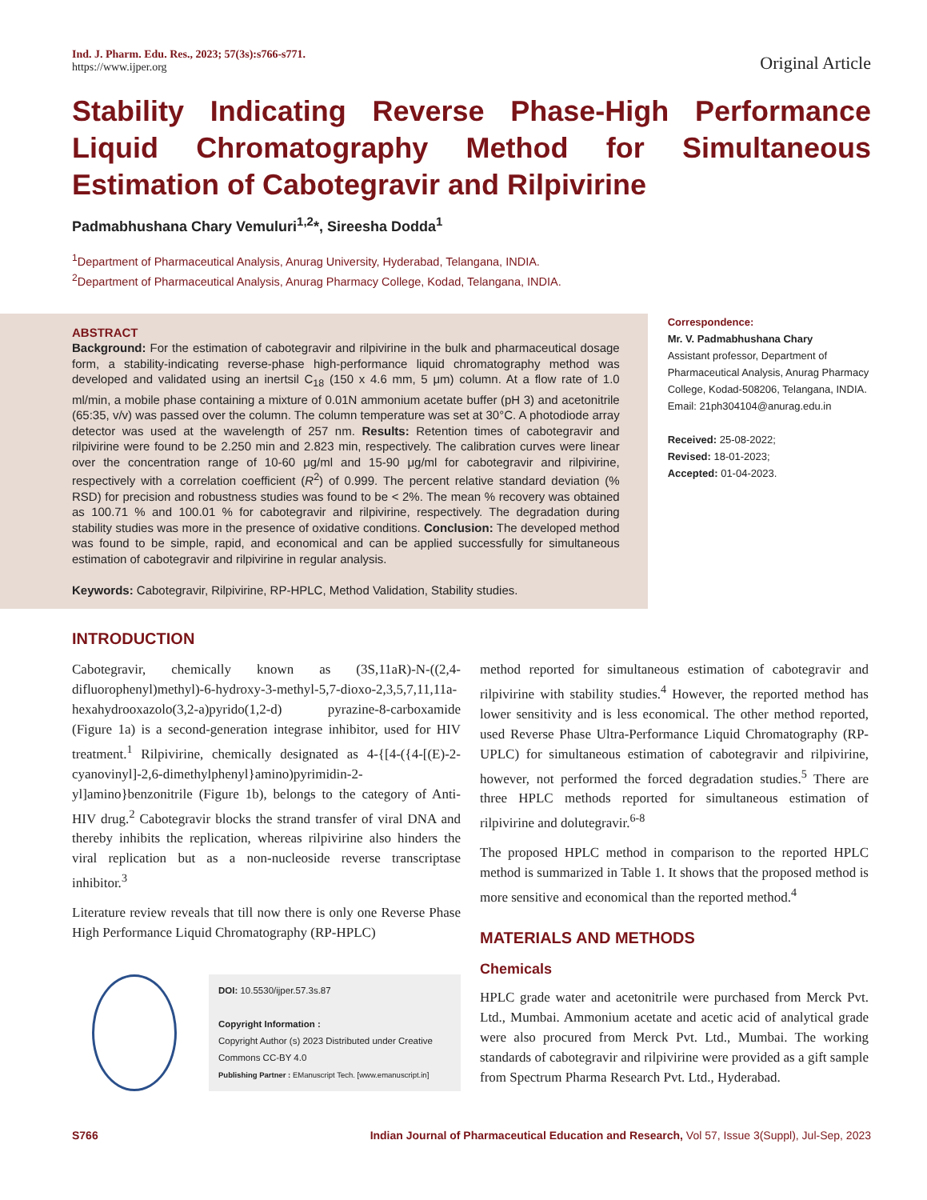Ind. J. Pharm. Edu. Res., 2023; 57(3s):s766-s771.
https://www.ijper.org
Original Article
Stability Indicating Reverse Phase-High Performance Liquid Chromatography Method for Simultaneous Estimation of Cabotegravir and Rilpivirine
Padmabhushana Chary Vemuluri<sup>1,2</sup>*, Sireesha Dodda<sup>1</sup>
<sup>1</sup> Department of Pharmaceutical Analysis, Anurag University, Hyderabad, Telangana, INDIA.
<sup>2</sup> Department of Pharmaceutical Analysis, Anurag Pharmacy College, Kodad, Telangana, INDIA.
ABSTRACT
Background: For the estimation of cabotegravir and rilpivirine in the bulk and pharmaceutical dosage form, a stability-indicating reverse-phase high-performance liquid chromatography method was developed and validated using an inertsil C<sub>18</sub> (150 x 4.6 mm, 5 μm) column. At a flow rate of 1.0 ml/min, a mobile phase containing a mixture of 0.01N ammonium acetate buffer (pH 3) and acetonitrile (65:35, v/v) was passed over the column. The column temperature was set at 30°C. A photodiode array detector was used at the wavelength of 257 nm. Results: Retention times of cabotegravir and rilpivirine were found to be 2.250 min and 2.823 min, respectively. The calibration curves were linear over the concentration range of 10-60 μg/ml and 15-90 μg/ml for cabotegravir and rilpivirine, respectively with a correlation coefficient (R<sup>2</sup>) of 0.999. The percent relative standard deviation (% RSD) for precision and robustness studies was found to be < 2%. The mean % recovery was obtained as 100.71 % and 100.01 % for cabotegravir and rilpivirine, respectively. The degradation during stability studies was more in the presence of oxidative conditions. Conclusion: The developed method was found to be simple, rapid, and economical and can be applied successfully for simultaneous estimation of cabotegravir and rilpivirine in regular analysis.
Keywords: Cabotegravir, Rilpivirine, RP-HPLC, Method Validation, Stability studies.
Correspondence:
Mr. V. Padmabhushana Chary
Assistant professor, Department of Pharmaceutical Analysis, Anurag Pharmacy College, Kodad-508206, Telangana, INDIA.
Email: 21ph304104@anurag.edu.in
Received: 25-08-2022;
Revised: 18-01-2023;
Accepted: 01-04-2023.
INTRODUCTION
Cabotegravir, chemically known as (3S,11aR)-N-((2,4-difluorophenyl)methyl)-6-hydroxy-3-methyl-5,7-dioxo-2,3,5,7,11,11a-hexahydrooxazolo(3,2-a)pyrido(1,2-d) pyrazine-8-carboxamide (Figure 1a) is a second-generation integrase inhibitor, used for HIV treatment.<sup>1</sup> Rilpivirine, chemically designated as 4-{[4-({4-[(E)-2-cyanovinyl]-2,6-dimethylphenyl}amino)pyrimidin-2-yl]amino}benzonitrile (Figure 1b), belongs to the category of Anti-HIV drug.<sup>2</sup> Cabotegravir blocks the strand transfer of viral DNA and thereby inhibits the replication, whereas rilpivirine also hinders the viral replication but as a non-nucleoside reverse transcriptase inhibitor.<sup>3</sup>
Literature review reveals that till now there is only one Reverse Phase High Performance Liquid Chromatography (RP-HPLC)
DOI: 10.5530/ijper.57.3s.87
Copyright Information :
Copyright Author (s) 2023 Distributed under Creative Commons CC-BY 4.0
Publishing Partner : EManuscript Tech. [www.emanuscript.in]
method reported for simultaneous estimation of cabotegravir and rilpivirine with stability studies.<sup>4</sup> However, the reported method has lower sensitivity and is less economical. The other method reported, used Reverse Phase Ultra-Performance Liquid Chromatography (RP-UPLC) for simultaneous estimation of cabotegravir and rilpivirine, however, not performed the forced degradation studies.<sup>5</sup> There are three HPLC methods reported for simultaneous estimation of rilpivirine and dolutegravir.<sup>6-8</sup>
The proposed HPLC method in comparison to the reported HPLC method is summarized in Table 1. It shows that the proposed method is more sensitive and economical than the reported method.<sup>4</sup>
MATERIALS AND METHODS
Chemicals
HPLC grade water and acetonitrile were purchased from Merck Pvt. Ltd., Mumbai. Ammonium acetate and acetic acid of analytical grade were also procured from Merck Pvt. Ltd., Mumbai. The working standards of cabotegravir and rilpivirine were provided as a gift sample from Spectrum Pharma Research Pvt. Ltd., Hyderabad.
S766 Indian Journal of Pharmaceutical Education and Research, Vol 57, Issue 3(Suppl), Jul-Sep, 2023